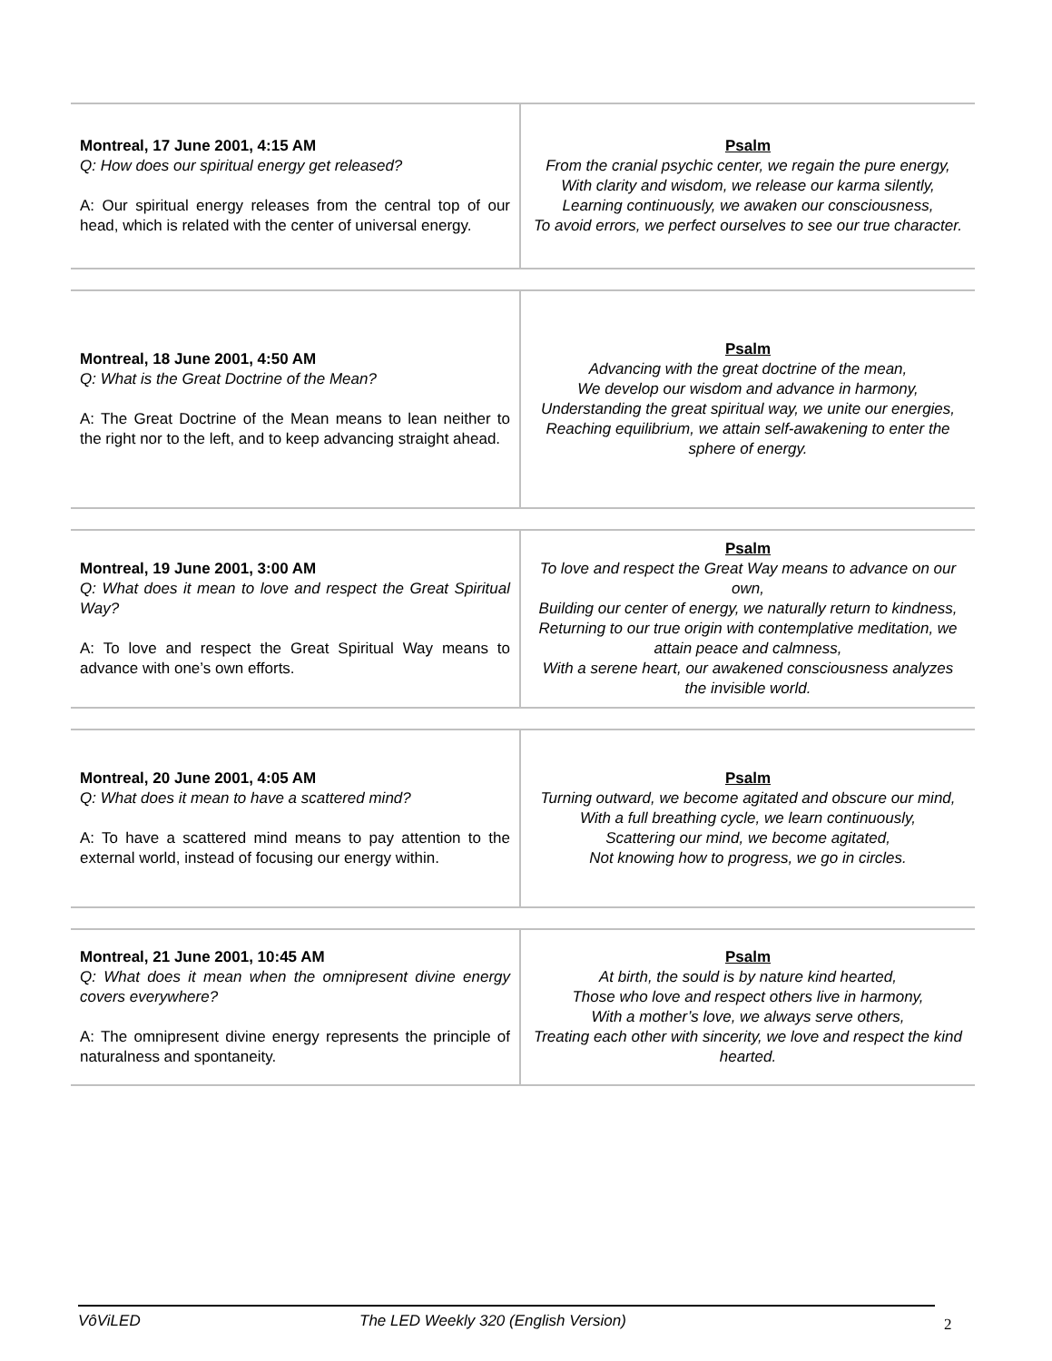| Montreal, 17 June 2001, 4:15 AM Q: How does our spiritual energy get released? A: Our spiritual energy releases from the central top of our head, which is related with the center of universal energy. | Psalm From the cranial psychic center, we regain the pure energy, With clarity and wisdom, we release our karma silently, Learning continuously, we awaken our consciousness, To avoid errors, we perfect ourselves to see our true character. |
| Montreal, 18 June 2001, 4:50 AM Q: What is the Great Doctrine of the Mean? A: The Great Doctrine of the Mean means to lean neither to the right nor to the left, and to keep advancing straight ahead. | Psalm Advancing with the great doctrine of the mean, We develop our wisdom and advance in harmony, Understanding the great spiritual way, we unite our energies, Reaching equilibrium, we attain self-awakening to enter the sphere of energy. |
| Montreal, 19 June 2001, 3:00 AM Q: What does it mean to love and respect the Great Spiritual Way? A: To love and respect the Great Spiritual Way means to advance with one’s own efforts. | Psalm To love and respect the Great Way means to advance on our own, Building our center of energy, we naturally return to kindness, Returning to our true origin with contemplative meditation, we attain peace and calmness, With a serene heart, our awakened consciousness analyzes the invisible world. |
| Montreal, 20 June 2001, 4:05 AM Q: What does it mean to have a scattered mind? A: To have a scattered mind means to pay attention to the external world, instead of focusing our energy within. | Psalm Turning outward, we become agitated and obscure our mind, With a full breathing cycle, we learn continuously, Scattering our mind, we become agitated, Not knowing how to progress, we go in circles. |
| Montreal, 21 June 2001, 10:45 AM Q: What does it mean when the omnipresent divine energy covers everywhere? A: The omnipresent divine energy represents the principle of naturalness and spontaneity. | Psalm At birth, the sould is by nature kind hearted, Those who love and respect others live in harmony, With a mother’s love, we always serve others, Treating each other with sincerity, we love and respect the kind hearted. |
VôViLED The LED Weekly 320 (English Version)
2